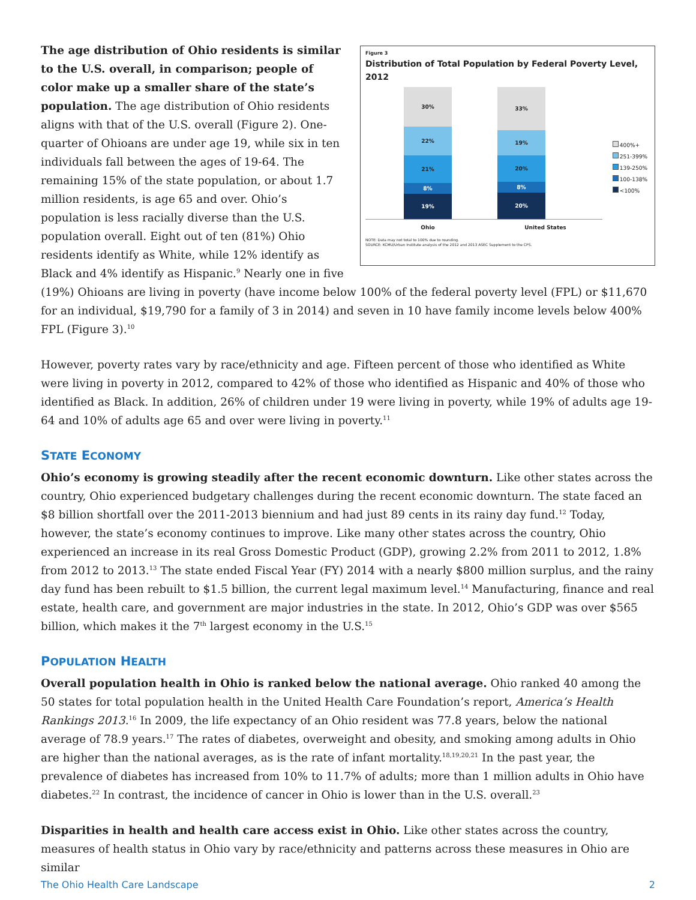Figure 3
Distribution of Total Population by Federal Poverty Level, 2012
30%
22%
21%
8%
19%
33%
19%
20%
8%
20%
Ohio United States
400%+
251-399%
139-250%
100-138%
<100%
NOTE: Data may not total to 100% due to rounding.
SOURCE: KCMU/Urban Institute analysis of the 2012 and 2013 ASEC Supplement to the CPS.
The age distribution of Ohio residents is similar to the U.S. overall, in comparison; people of color make up a smaller share of the state’s population. The age distribution of Ohio residents aligns with that of the U.S. overall (Figure 2). One-quarter of Ohioans are under age 19, while six in ten individuals fall between the ages of 19-64. The remaining 15% of the state population, or about 1.7 million residents, is age 65 and over. Ohio’s population is less racially diverse than the U.S. population overall. Eight out of ten (81%) Ohio residents identify as White, while 12% identify as Black and 4% identify as Hispanic.<sup>9</sup> Nearly one in five (19%) Ohioans are living in poverty (have income below 100% of the federal poverty level (FPL) or $11,670 for an individual, $19,790 for a family of 3 in 2014) and seven in 10 have family income levels below 400% FPL (Figure 3).<sup>10</sup>
However, poverty rates vary by race/ethnicity and age. Fifteen percent of those who identified as White were living in poverty in 2012, compared to 42% of those who identified as Hispanic and 40% of those who identified as Black. In addition, 26% of children under 19 were living in poverty, while 19% of adults age 19-64 and 10% of adults age 65 and over were living in poverty.<sup>11</sup>
STATE ECONOMY
Ohio’s economy is growing steadily after the recent economic downturn. Like other states across the country, Ohio experienced budgetary challenges during the recent economic downturn. The state faced an $8 billion shortfall over the 2011-2013 biennium and had just 89 cents in its rainy day fund.<sup>12</sup> Today, however, the state’s economy continues to improve. Like many other states across the country, Ohio experienced an increase in its real Gross Domestic Product (GDP), growing 2.2% from 2011 to 2012, 1.8% from 2012 to 2013.<sup>13</sup> The state ended Fiscal Year (FY) 2014 with a nearly $800 million surplus, and the rainy day fund has been rebuilt to $1.5 billion, the current legal maximum level.<sup>14</sup> Manufacturing, finance and real estate, health care, and government are major industries in the state. In 2012, Ohio’s GDP was over $565 billion, which makes it the 7<sup>th</sup> largest economy in the U.S.<sup>15</sup>
POPULATION HEALTH
Overall population health in Ohio is ranked below the national average. Ohio ranked 40 among the 50 states for total population health in the United Health Care Foundation’s report, America’s Health Rankings 2013.<sup>16</sup> In 2009, the life expectancy of an Ohio resident was 77.8 years, below the national average of 78.9 years.<sup>17</sup> The rates of diabetes, overweight and obesity, and smoking among adults in Ohio are higher than the national averages, as is the rate of infant mortality.<sup>18,19,20,21</sup> In the past year, the prevalence of diabetes has increased from 10% to 11.7% of adults; more than 1 million adults in Ohio have diabetes.<sup>22</sup> In contrast, the incidence of cancer in Ohio is lower than in the U.S. overall.<sup>23</sup>
Disparities in health and health care access exist in Ohio. Like other states across the country, measures of health status in Ohio vary by race/ethnicity and patterns across these measures in Ohio are similar
The Ohio Health Care Landscape 2